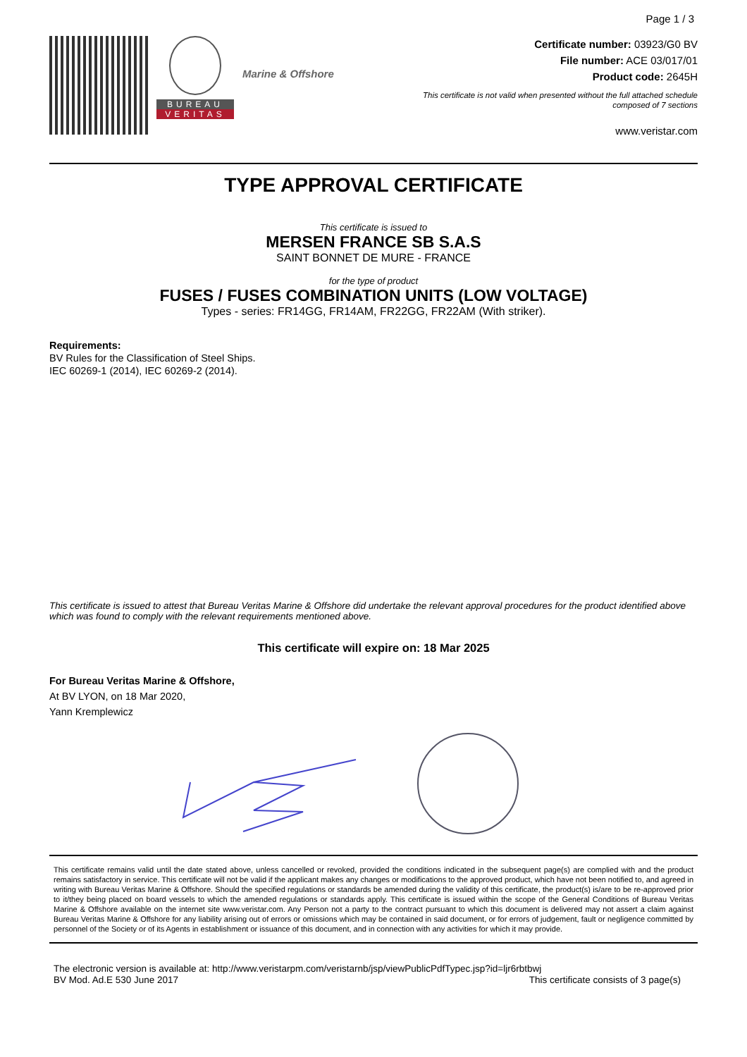Page 1 / 3
BUREAU
VERITAS
Marine & Offshore
Certificate number: 03923/G0 BV
File number: ACE 03/017/01
Product code: 2645H
This certificate is not valid when presented without the full attached schedule
composed of 7 sections
www.veristar.com
TYPE APPROVAL CERTIFICATE
This certificate is issued to
MERSEN FRANCE SB S.A.S
SAINT BONNET DE MURE - FRANCE
for the type of product
FUSES / FUSES COMBINATION UNITS (LOW VOLTAGE)
Types - series: FR14GG, FR14AM, FR22GG, FR22AM (With striker).
Requirements:
BV Rules for the Classification of Steel Ships.
IEC 60269-1 (2014), IEC 60269-2 (2014).
This certificate is issued to attest that Bureau Veritas Marine & Offshore did undertake the relevant approval procedures for the product identified above which was found to comply with the relevant requirements mentioned above.
This certificate will expire on: 18 Mar 2025
For Bureau Veritas Marine & Offshore,
At BV LYON, on 18 Mar 2020,
Yann Kremplewicz
This certificate remains valid until the date stated above, unless cancelled or revoked, provided the conditions indicated in the subsequent page(s) are complied with and the product remains satisfactory in service. This certificate will not be valid if the applicant makes any changes or modifications to the approved product, which have not been notified to, and agreed in writing with Bureau Veritas Marine & Offshore. Should the specified regulations or standards be amended during the validity of this certificate, the product(s) is/are to be re-approved prior to it/they being placed on board vessels to which the amended regulations or standards apply. This certificate is issued within the scope of the General Conditions of Bureau Veritas Marine & Offshore available on the internet site www.veristar.com. Any Person not a party to the contract pursuant to which this document is delivered may not assert a claim against Bureau Veritas Marine & Offshore for any liability arising out of errors or omissions which may be contained in said document, or for errors of judgement, fault or negligence committed by personnel of the Society or of its Agents in establishment or issuance of this document, and in connection with any activities for which it may provide.
The electronic version is available at: http://www.veristarpm.com/veristarnb/jsp/viewPublicPdfTypec.jsp?id=ljr6rbtbwj
BV Mod. Ad.E 530 June 2017 This certificate consists of 3 page(s)